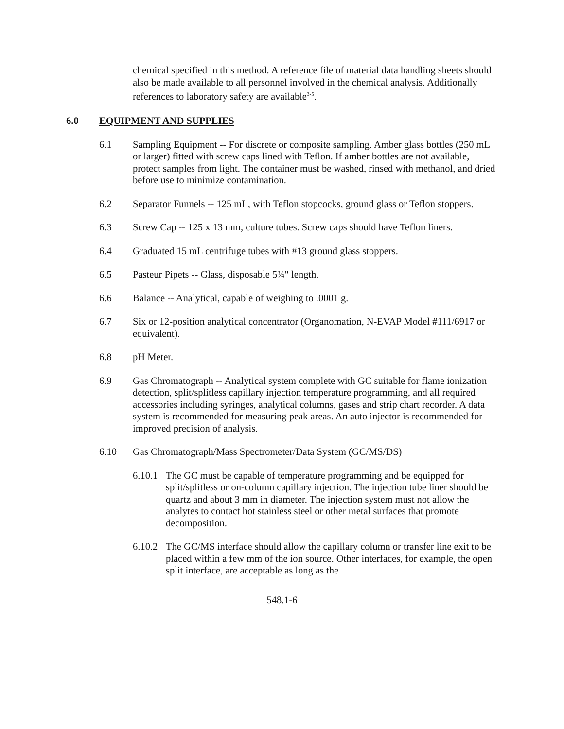chemical specified in this method. A reference file of material data handling sheets should also be made available to all personnel involved in the chemical analysis. Additionally references to laboratory safety are available<sup>3-5</sup>.
6.0 EQUIPMENT AND SUPPLIES
6.1 Sampling Equipment -- For discrete or composite sampling. Amber glass bottles (250 mL or larger) fitted with screw caps lined with Teflon. If amber bottles are not available, protect samples from light. The container must be washed, rinsed with methanol, and dried before use to minimize contamination.
6.2 Separator Funnels -- 125 mL, with Teflon stopcocks, ground glass or Teflon stoppers.
6.3 Screw Cap -- 125 x 13 mm, culture tubes. Screw caps should have Teflon liners.
6.4 Graduated 15 mL centrifuge tubes with #13 ground glass stoppers.
6.5 Pasteur Pipets -- Glass, disposable 5¾" length.
6.6 Balance -- Analytical, capable of weighing to .0001 g.
6.7 Six or 12-position analytical concentrator (Organomation, N-EVAP Model #111/6917 or equivalent).
6.8 pH Meter.
6.9 Gas Chromatograph -- Analytical system complete with GC suitable for flame ionization detection, split/splitless capillary injection temperature programming, and all required accessories including syringes, analytical columns, gases and strip chart recorder. A data system is recommended for measuring peak areas. An auto injector is recommended for improved precision of analysis.
6.10 Gas Chromatograph/Mass Spectrometer/Data System (GC/MS/DS)
6.10.1 The GC must be capable of temperature programming and be equipped for split/splitless or on-column capillary injection. The injection tube liner should be quartz and about 3 mm in diameter. The injection system must not allow the analytes to contact hot stainless steel or other metal surfaces that promote decomposition.
6.10.2 The GC/MS interface should allow the capillary column or transfer line exit to be placed within a few mm of the ion source. Other interfaces, for example, the open split interface, are acceptable as long as the
548.1-6